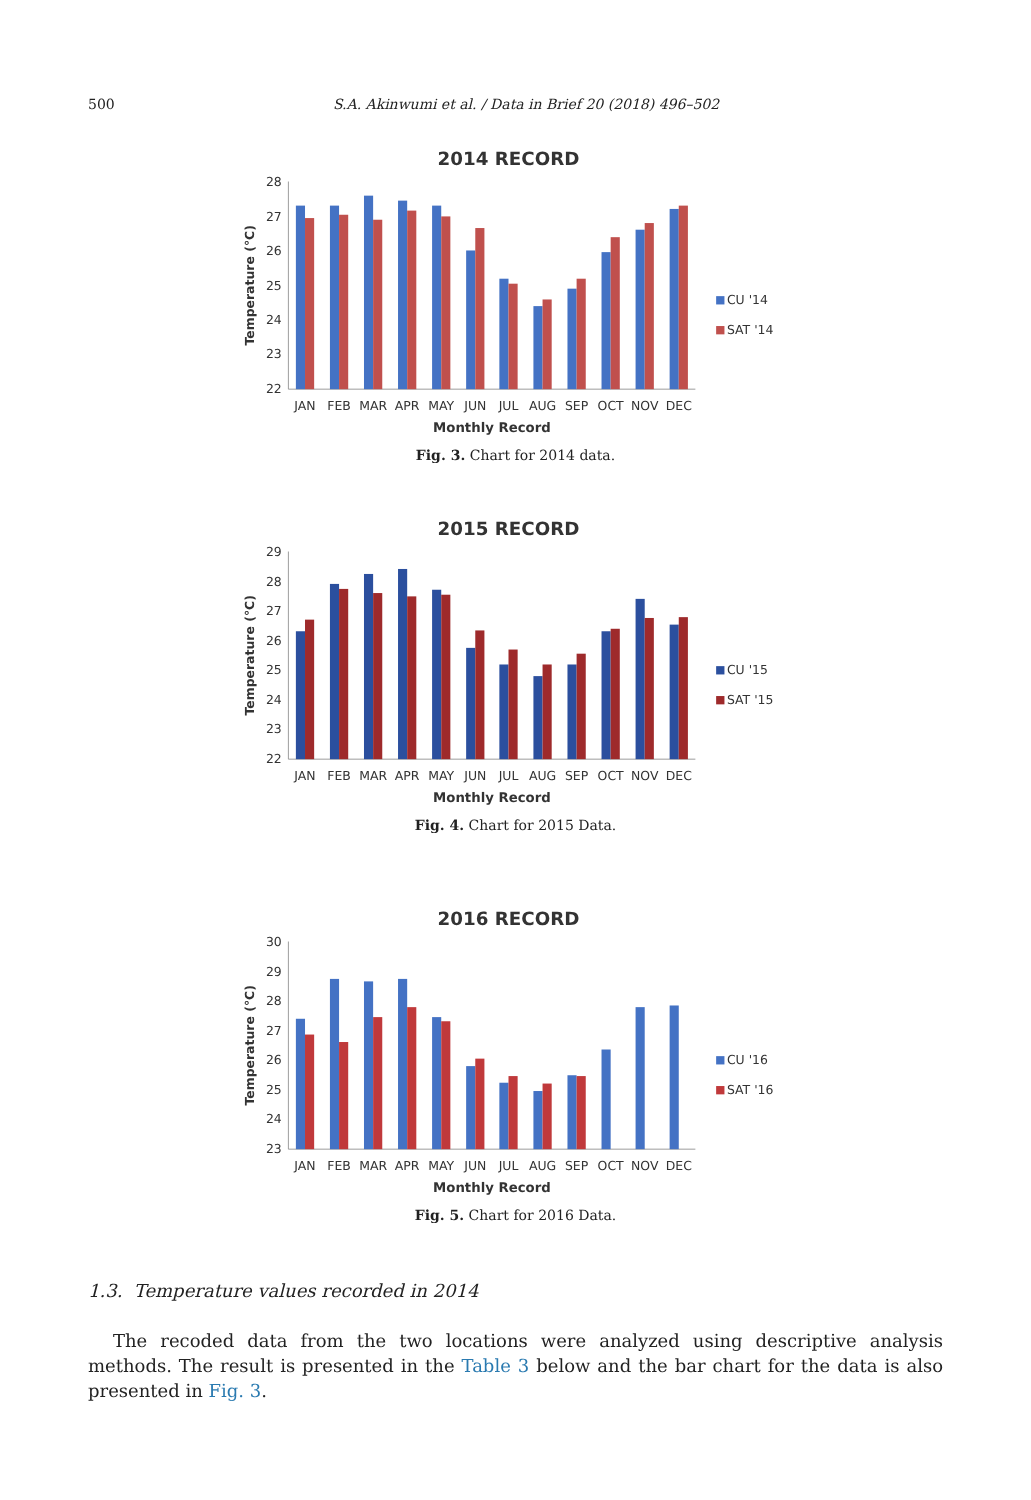500 S.A. Akinwumi et al. / Data in Brief 20 (2018) 496–502
2014 RECORD
22
23
24
25
26
27
28
JAN
FEB
MAR
APR
MAY
JUN
JUL
AUG
SEP
OCT
NOV
DEC
Monthly Record
Temperature (°C)
CU '14
SAT '14
Fig. 3. Chart for 2014 data.
2015 RECORD
22
23
24
25
26
27
28
29
JAN
FEB
MAR
APR
MAY
JUN
JUL
AUG
SEP
OCT
NOV
DEC
Monthly Record
Temperature (°C)
CU '15
SAT '15
Fig. 4. Chart for 2015 Data.
2016 RECORD
23
24
25
26
27
28
29
30
JAN
FEB
MAR
APR
MAY
JUN
JUL
AUG
SEP
OCT
NOV
DEC
Monthly Record
Temperature (°C)
CU '16
SAT '16
Fig. 5. Chart for 2016 Data.
1.3. Temperature values recorded in 2014
The recoded data from the two locations were analyzed using descriptive analysis methods. The result is presented in the Table 3 below and the bar chart for the data is also presented in Fig. 3.